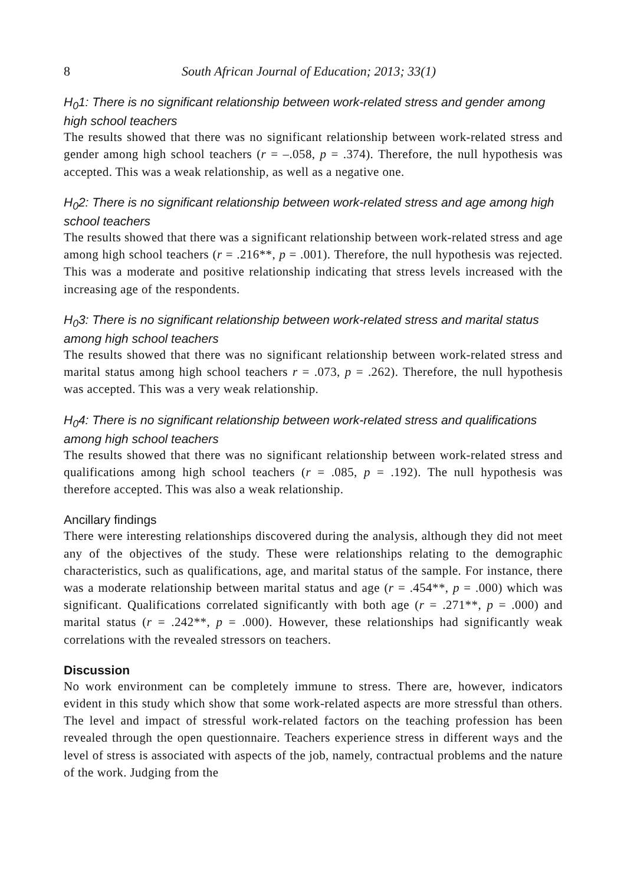8 South African Journal of Education; 2013; 33(1)
H<sub>0</sub>1: There is no significant relationship between work-related stress and gender among high school teachers
The results showed that there was no significant relationship between work-related stress and gender among high school teachers (r = –.058, p = .374). Therefore, the null hypothesis was accepted. This was a weak relationship, as well as a negative one.
H<sub>0</sub>2: There is no significant relationship between work-related stress and age among high school teachers
The results showed that there was a significant relationship between work-related stress and age among high school teachers (r = .216**, p = .001). Therefore, the null hypothesis was rejected. This was a moderate and positive relationship indicating that stress levels increased with the increasing age of the respondents.
H<sub>0</sub>3: There is no significant relationship between work-related stress and marital status among high school teachers
The results showed that there was no significant relationship between work-related stress and marital status among high school teachers r = .073, p = .262). Therefore, the null hypothesis was accepted. This was a very weak relationship.
H<sub>0</sub>4: There is no significant relationship between work-related stress and qualifications among high school teachers
The results showed that there was no significant relationship between work-related stress and qualifications among high school teachers (r = .085, p = .192). The null hypothesis was therefore accepted. This was also a weak relationship.
Ancillary findings
There were interesting relationships discovered during the analysis, although they did not meet any of the objectives of the study. These were relationships relating to the demographic characteristics, such as qualifications, age, and marital status of the sample. For instance, there was a moderate relationship between marital status and age (r = .454**, p = .000) which was significant. Qualifications correlated significantly with both age (r = .271**, p = .000) and marital status (r = .242**, p = .000). However, these relationships had significantly weak correlations with the revealed stressors on teachers.
Discussion
No work environment can be completely immune to stress. There are, however, indicators evident in this study which show that some work-related aspects are more stressful than others. The level and impact of stressful work-related factors on the teaching profession has been revealed through the open questionnaire. Teachers experience stress in different ways and the level of stress is associated with aspects of the job, namely, contractual problems and the nature of the work. Judging from the